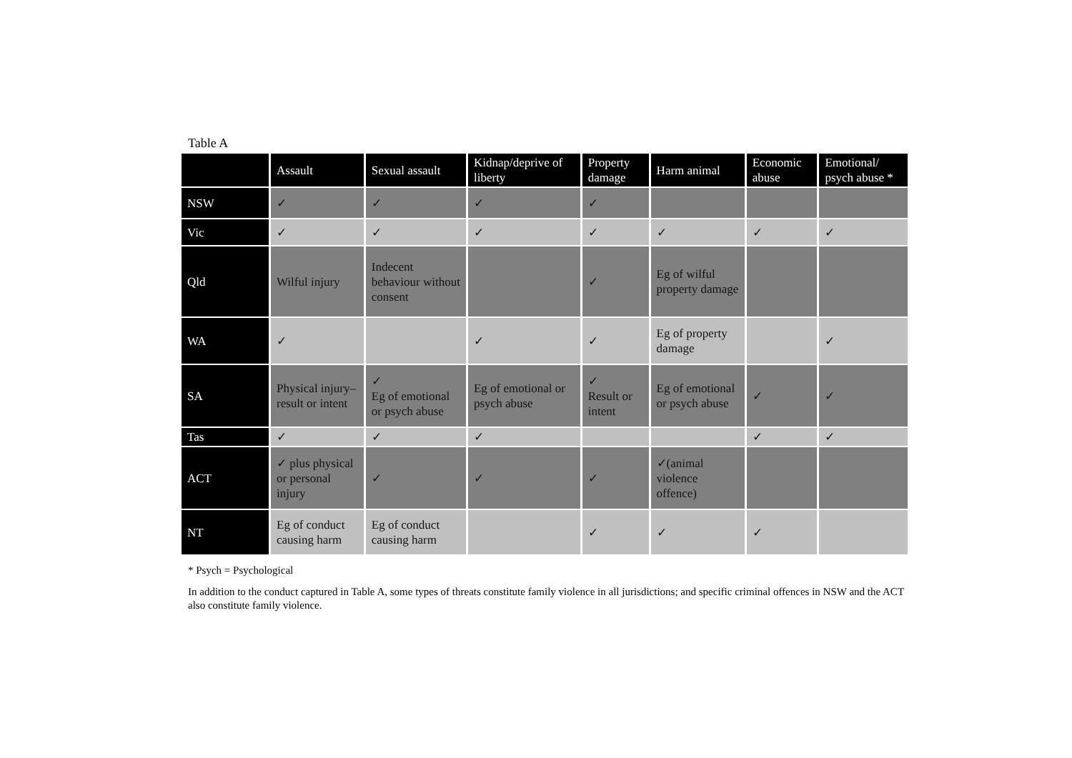Table A
| | Assault | Sexual assault | Kidnap/deprive of liberty | Property damage | Harm animal | Economic abuse | Emotional/ psych abuse * |
| --- | --- | --- | --- | --- | --- | --- | --- |
| NSW | ✓ | ✓ | ✓ | ✓ | | | |
| Vic | ✓ | ✓ | ✓ | ✓ | ✓ | ✓ | ✓ |
| Qld | Wilful injury | Indecent behaviour without consent | | ✓ | Eg of wilful property damage | | |
| WA | ✓ | | ✓ | ✓ | Eg of property damage | | ✓ |
| SA | Physical injury–result or intent | ✓ Eg of emotional or psych abuse | Eg of emotional or psych abuse | ✓ Result or intent | Eg of emotional or psych abuse | ✓ | ✓ |
| Tas | ✓ | ✓ | ✓ | | | ✓ | ✓ |
| ACT | ✓ plus physical or personal injury | ✓ | ✓ | ✓ | ✓(animal violence offence) | | |
| NT | Eg of conduct causing harm | Eg of conduct causing harm | | ✓ | ✓ | ✓ | |
* Psych = Psychological
In addition to the conduct captured in Table A, some types of threats constitute family violence in all jurisdictions; and specific criminal offences in NSW and the ACT also constitute family violence.